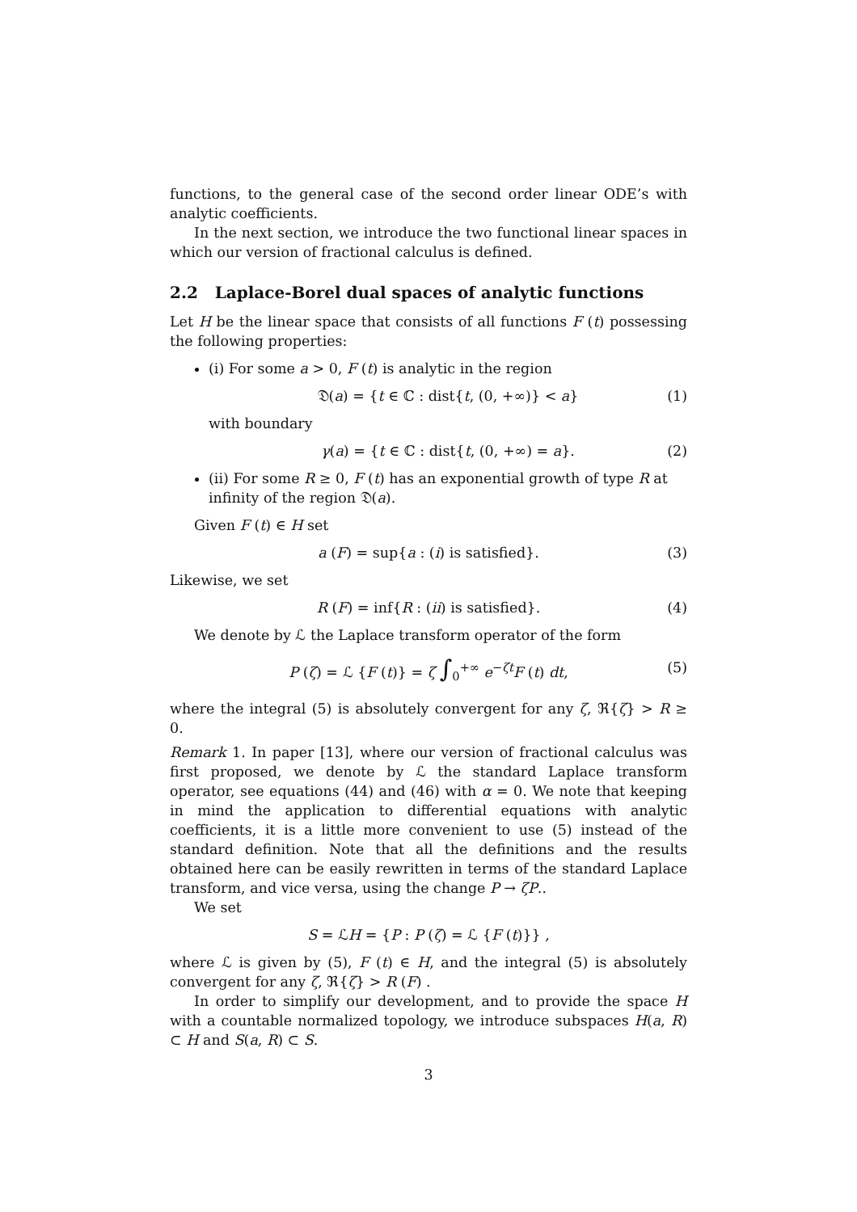functions, to the general case of the second order linear ODE’s with analytic coefficients.
In the next section, we introduce the two functional linear spaces in which our version of fractional calculus is defined.
2.2 Laplace-Borel dual spaces of analytic functions
Let H be the linear space that consists of all functions F (t) possessing the following properties:
(i) For some a > 0, F (t) is analytic in the region
𝔇(a) = {t ∈ ℂ : dist{t, (0, +∞)} < a} (1)
with boundary
γ(a) = {t ∈ ℂ : dist{t, (0, +∞) = a}. (2)
(ii) For some R ≥ 0, F (t) has an exponential growth of type R at infinity of the region 𝔇(a).
Given F (t) ∈ H set
a (F) = sup{a : (i) is satisfied}. (3)
Likewise, we set
R (F) = inf{R : (ii) is satisfied}. (4)
We denote by ℒ the Laplace transform operator of the form
P (ζ) = ℒ {F (t)} = ζ ∫<sub>0</sub><sup>+∞</sup> e<sup>−ζt</sup>F (t) dt, (5)
where the integral (5) is absolutely convergent for any ζ, ℜ{ζ} > R ≥ 0.
Remark 1. In paper [13], where our version of fractional calculus was first proposed, we denote by ℒ the standard Laplace transform operator, see equations (44) and (46) with α = 0. We note that keeping in mind the application to differential equations with analytic coefficients, it is a little more convenient to use (5) instead of the standard definition. Note that all the definitions and the results obtained here can be easily rewritten in terms of the standard Laplace transform, and vice versa, using the change P → ζP..
We set
S = ℒH = {P : P (ζ) = ℒ {F (t)}} ,
where ℒ is given by (5), F (t) ∈ H, and the integral (5) is absolutely convergent for any ζ, ℜ{ζ} > R (F) .
In order to simplify our development, and to provide the space H with a countable normalized topology, we introduce subspaces H(a, R) ⊂ H and S(a, R) ⊂ S.
3